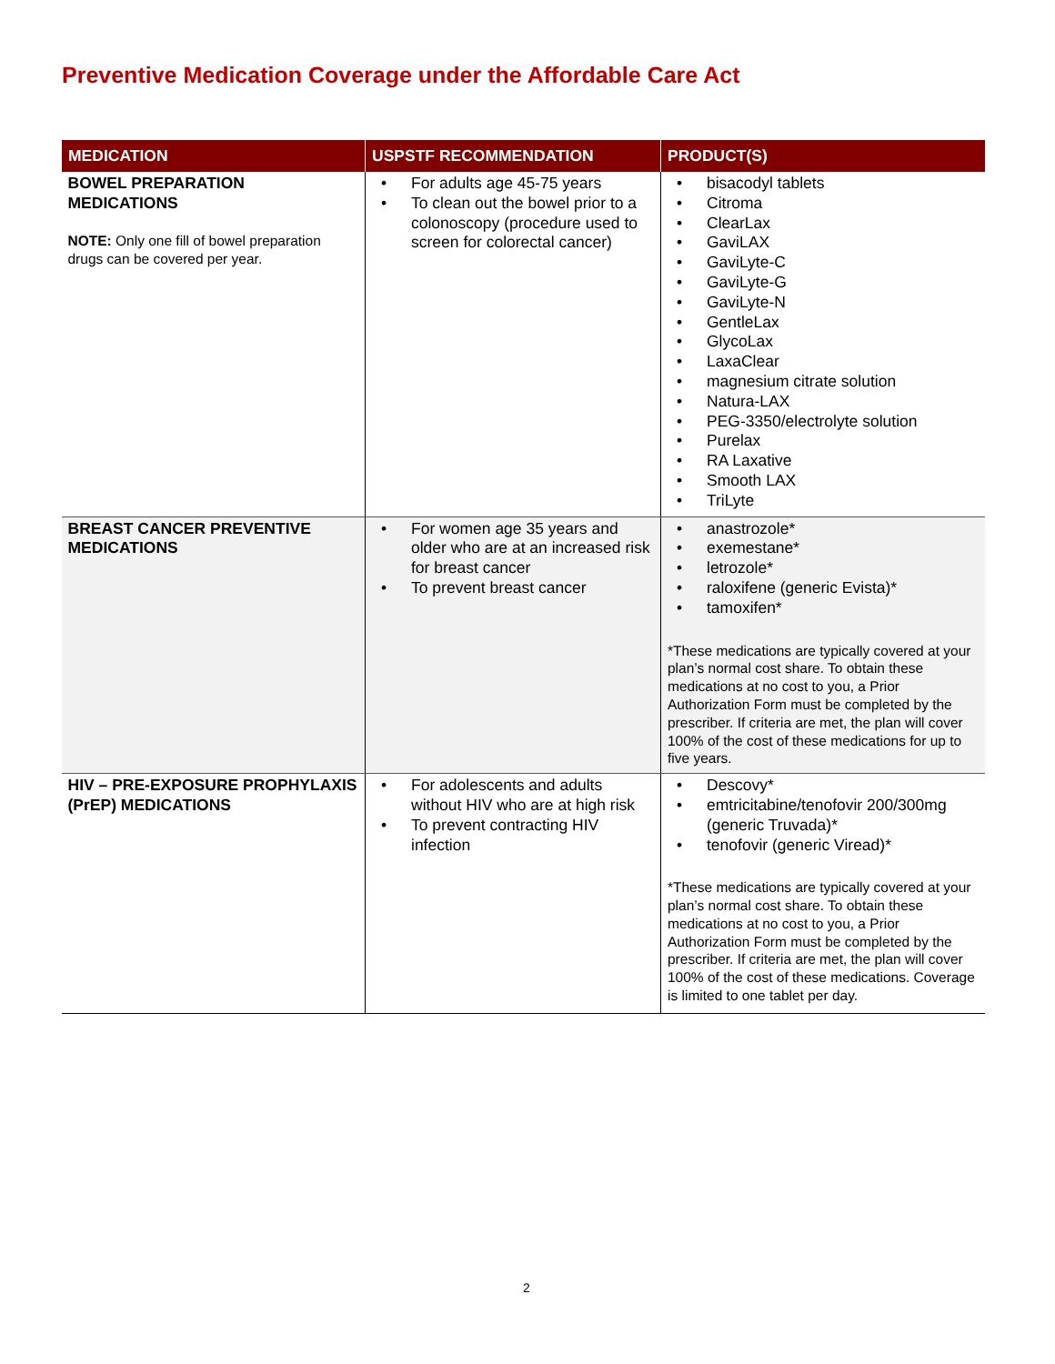Preventive Medication Coverage under the Affordable Care Act
| MEDICATION | USPSTF RECOMMENDATION | PRODUCT(S) |
| --- | --- | --- |
| BOWEL PREPARATION MEDICATIONS NOTE: Only one fill of bowel preparation drugs can be covered per year. | • For adults age 45-75 years • To clean out the bowel prior to a colonoscopy (procedure used to screen for colorectal cancer) | • bisacodyl tablets • Citroma • ClearLax • GaviLAX • GaviLyte-C • GaviLyte-G • GaviLyte-N • GentleLax • GlycoLax • LaxaClear • magnesium citrate solution • Natura-LAX • PEG-3350/electrolyte solution • Purelax • RA Laxative • Smooth LAX • TriLyte |
| BREAST CANCER PREVENTIVE MEDICATIONS | • For women age 35 years and older who are at an increased risk for breast cancer • To prevent breast cancer | • anastrozole* • exemestane* • letrozole* • raloxifene (generic Evista)* • tamoxifen* *These medications are typically covered at your plan’s normal cost share. To obtain these medications at no cost to you, a Prior Authorization Form must be completed by the prescriber. If criteria are met, the plan will cover 100% of the cost of these medications for up to five years. |
| HIV – PRE-EXPOSURE PROPHYLAXIS (PrEP) MEDICATIONS | • For adolescents and adults without HIV who are at high risk • To prevent contracting HIV infection | • Descovy* • emtricitabine/tenofovir 200/300mg (generic Truvada)* • tenofovir (generic Viread)* *These medications are typically covered at your plan’s normal cost share. To obtain these medications at no cost to you, a Prior Authorization Form must be completed by the prescriber. If criteria are met, the plan will cover 100% of the cost of these medications. Coverage is limited to one tablet per day. |
2